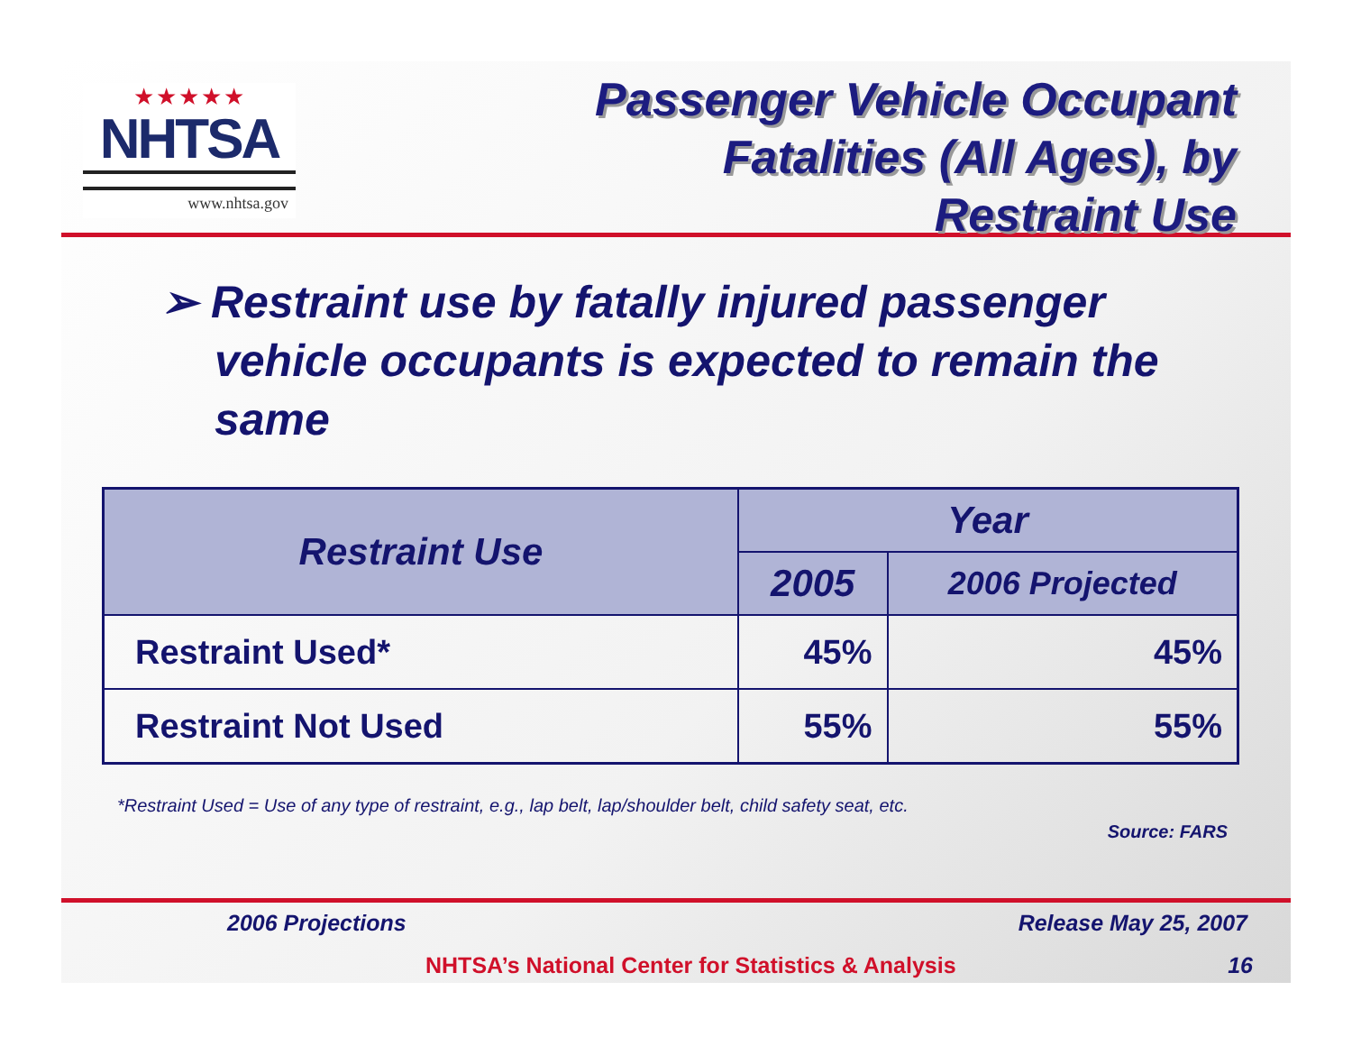★★★★★
NHTSA
www.nhtsa.gov
Passenger Vehicle Occupant
Fatalities (All Ages), by
Restraint Use
➢ Restraint use by fatally injured passenger vehicle occupants is expected to remain the same
| Restraint Use | Year | |
| --- | --- | --- |
| | 2005 | 2006 Projected |
| Restraint Used* | 45% | 45% |
| Restraint Not Used | 55% | 55% |
*Restraint Used = Use of any type of restraint, e.g., lap belt, lap/shoulder belt, child safety seat, etc.
Source: FARS
2006 Projections Release May 25, 2007
NHTSA’s National Center for Statistics & Analysis 16